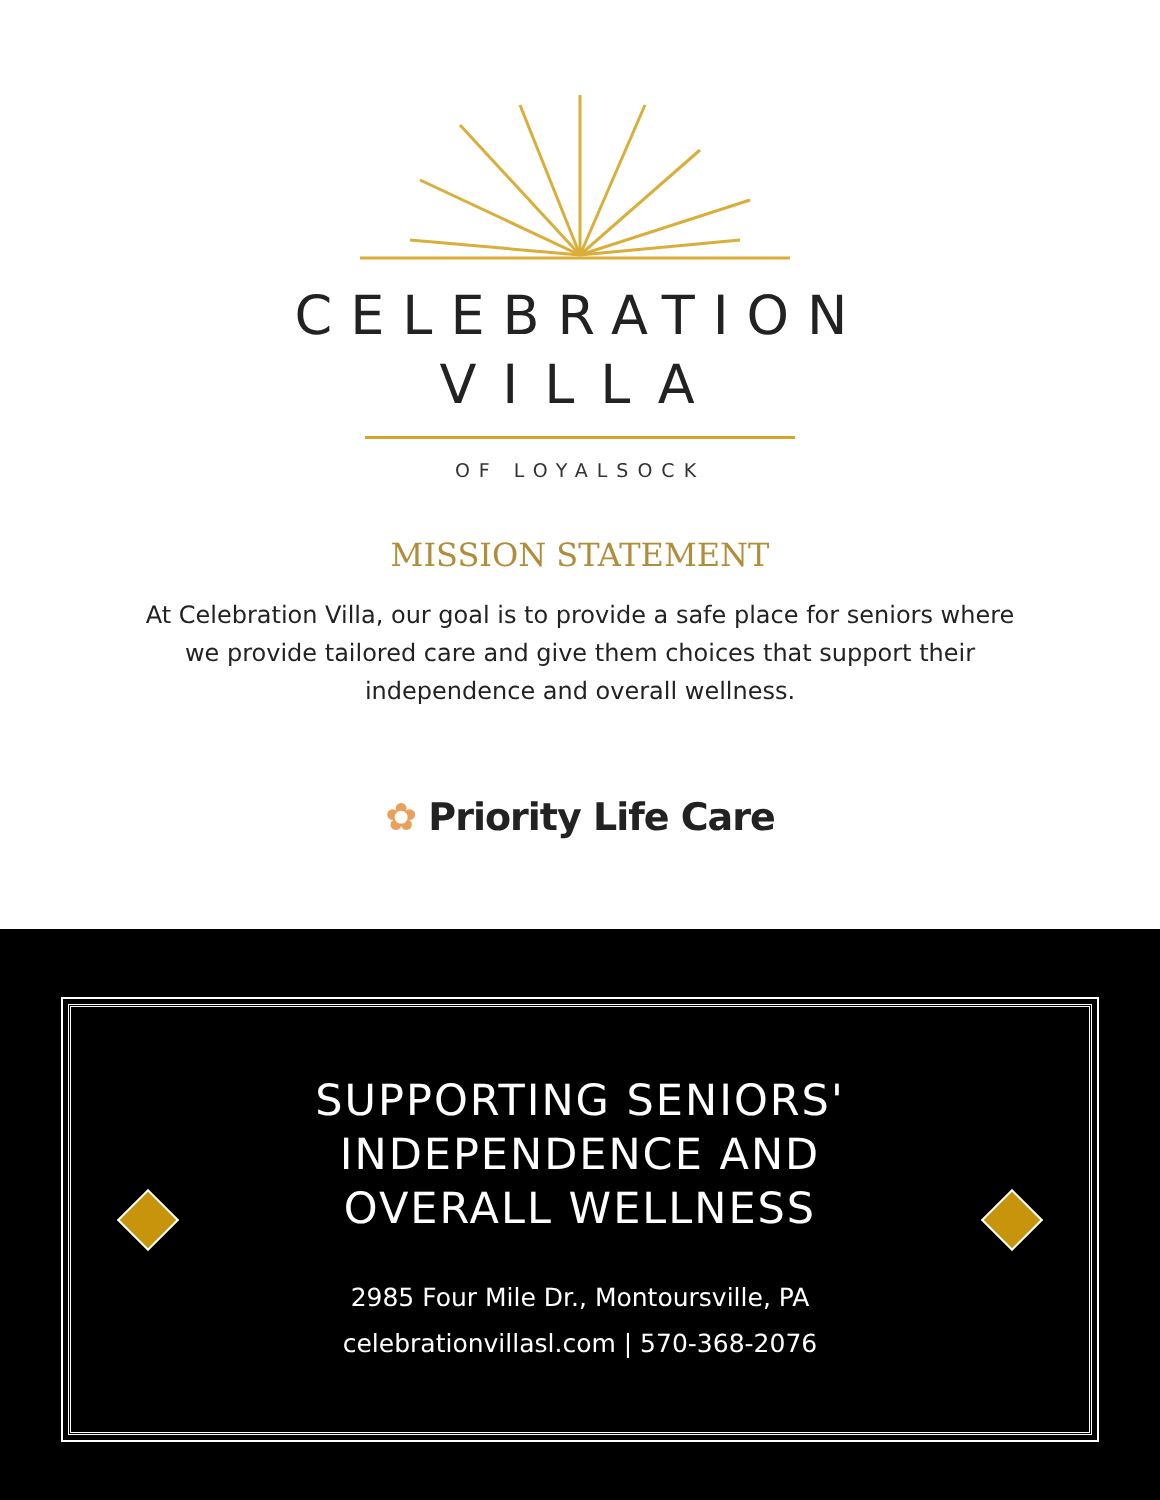CELEBRATION
VILLA
OF LOYALSOCK
MISSION STATEMENT
At Celebration Villa, our goal is to provide a safe place for seniors where we provide tailored care and give them choices that support their independence and overall wellness.
✿ Priority Life Care
SUPPORTING SENIORS'
INDEPENDENCE AND
OVERALL WELLNESS
2985 Four Mile Dr., Montoursville, PA
celebrationvillasl.com | 570-368-2076